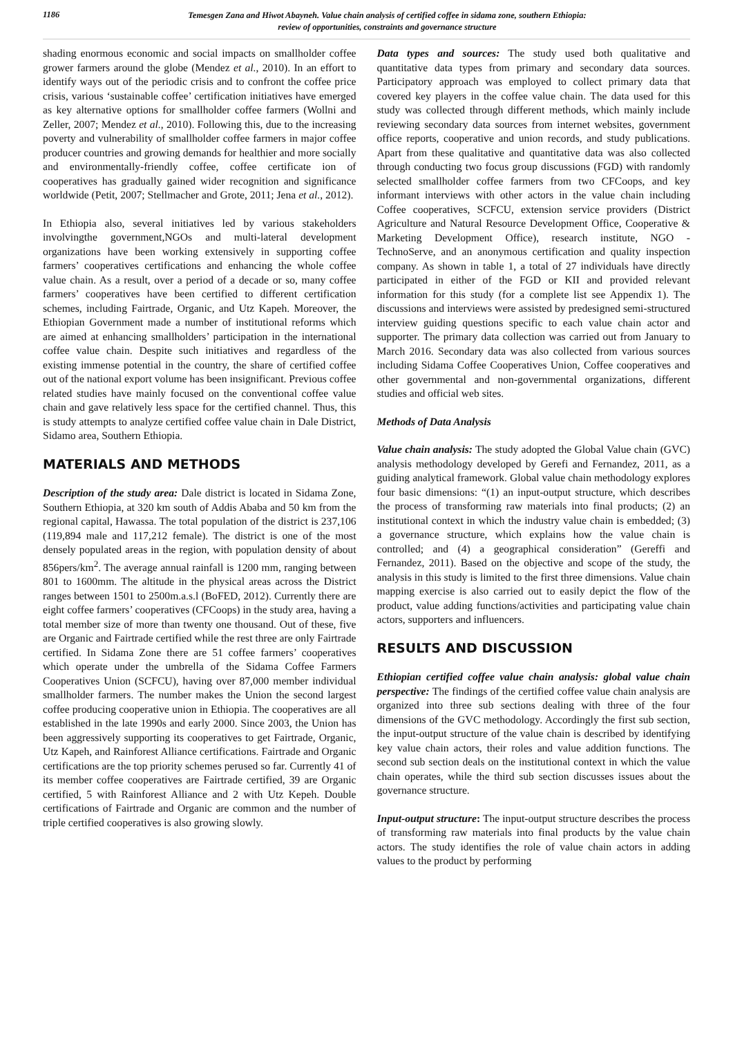1186
Temesgen Zana and Hiwot Abayneh. Value chain analysis of certified coffee in sidama zone, southern Ethiopia:
review of opportunities, constraints and governance structure
shading enormous economic and social impacts on smallholder coffee grower farmers around the globe (Mendez et al., 2010). In an effort to identify ways out of the periodic crisis and to confront the coffee price crisis, various ‘sustainable coffee’ certification initiatives have emerged as key alternative options for smallholder coffee farmers (Wollni and Zeller, 2007; Mendez et al., 2010). Following this, due to the increasing poverty and vulnerability of smallholder coffee farmers in major coffee producer countries and growing demands for healthier and more socially and environmentally-friendly coffee, coffee certificate ion of cooperatives has gradually gained wider recognition and significance worldwide (Petit, 2007; Stellmacher and Grote, 2011; Jena et al., 2012).
In Ethiopia also, several initiatives led by various stakeholders involvingthe government,NGOs and multi-lateral development organizations have been working extensively in supporting coffee farmers’ cooperatives certifications and enhancing the whole coffee value chain. As a result, over a period of a decade or so, many coffee farmers’ cooperatives have been certified to different certification schemes, including Fairtrade, Organic, and Utz Kapeh. Moreover, the Ethiopian Government made a number of institutional reforms which are aimed at enhancing smallholders’ participation in the international coffee value chain. Despite such initiatives and regardless of the existing immense potential in the country, the share of certified coffee out of the national export volume has been insignificant. Previous coffee related studies have mainly focused on the conventional coffee value chain and gave relatively less space for the certified channel. Thus, this is study attempts to analyze certified coffee value chain in Dale District, Sidamo area, Southern Ethiopia.
MATERIALS AND METHODS
Description of the study area: Dale district is located in Sidama Zone, Southern Ethiopia, at 320 km south of Addis Ababa and 50 km from the regional capital, Hawassa. The total population of the district is 237,106 (119,894 male and 117,212 female). The district is one of the most densely populated areas in the region, with population density of about 856pers/km<sup>2</sup>. The average annual rainfall is 1200 mm, ranging between 801 to 1600mm. The altitude in the physical areas across the District ranges between 1501 to 2500m.a.s.l (BoFED, 2012). Currently there are eight coffee farmers’ cooperatives (CFCoops) in the study area, having a total member size of more than twenty one thousand. Out of these, five are Organic and Fairtrade certified while the rest three are only Fairtrade certified. In Sidama Zone there are 51 coffee farmers’ cooperatives which operate under the umbrella of the Sidama Coffee Farmers Cooperatives Union (SCFCU), having over 87,000 member individual smallholder farmers. The number makes the Union the second largest coffee producing cooperative union in Ethiopia. The cooperatives are all established in the late 1990s and early 2000. Since 2003, the Union has been aggressively supporting its cooperatives to get Fairtrade, Organic, Utz Kapeh, and Rainforest Alliance certifications. Fairtrade and Organic certifications are the top priority schemes perused so far. Currently 41 of its member coffee cooperatives are Fairtrade certified, 39 are Organic certified, 5 with Rainforest Alliance and 2 with Utz Kepeh. Double certifications of Fairtrade and Organic are common and the number of triple certified cooperatives is also growing slowly.
Data types and sources: The study used both qualitative and quantitative data types from primary and secondary data sources. Participatory approach was employed to collect primary data that covered key players in the coffee value chain. The data used for this study was collected through different methods, which mainly include reviewing secondary data sources from internet websites, government office reports, cooperative and union records, and study publications. Apart from these qualitative and quantitative data was also collected through conducting two focus group discussions (FGD) with randomly selected smallholder coffee farmers from two CFCoops, and key informant interviews with other actors in the value chain including Coffee cooperatives, SCFCU, extension service providers (District Agriculture and Natural Resource Development Office, Cooperative & Marketing Development Office), research institute, NGO - TechnoServe, and an anonymous certification and quality inspection company. As shown in table 1, a total of 27 individuals have directly participated in either of the FGD or KII and provided relevant information for this study (for a complete list see Appendix 1). The discussions and interviews were assisted by predesigned semi-structured interview guiding questions specific to each value chain actor and supporter. The primary data collection was carried out from January to March 2016. Secondary data was also collected from various sources including Sidama Coffee Cooperatives Union, Coffee cooperatives and other governmental and non-governmental organizations, different studies and official web sites.
Methods of Data Analysis
Value chain analysis: The study adopted the Global Value chain (GVC) analysis methodology developed by Gerefi and Fernandez, 2011, as a guiding analytical framework. Global value chain methodology explores four basic dimensions: “(1) an input-output structure, which describes the process of transforming raw materials into final products; (2) an institutional context in which the industry value chain is embedded; (3) a governance structure, which explains how the value chain is controlled; and (4) a geographical consideration” (Gereffi and Fernandez, 2011). Based on the objective and scope of the study, the analysis in this study is limited to the first three dimensions. Value chain mapping exercise is also carried out to easily depict the flow of the product, value adding functions/activities and participating value chain actors, supporters and influencers.
RESULTS AND DISCUSSION
Ethiopian certified coffee value chain analysis: global value chain perspective: The findings of the certified coffee value chain analysis are organized into three sub sections dealing with three of the four dimensions of the GVC methodology. Accordingly the first sub section, the input-output structure of the value chain is described by identifying key value chain actors, their roles and value addition functions. The second sub section deals on the institutional context in which the value chain operates, while the third sub section discusses issues about the governance structure.
Input-output structure: The input-output structure describes the process of transforming raw materials into final products by the value chain actors. The study identifies the role of value chain actors in adding values to the product by performing